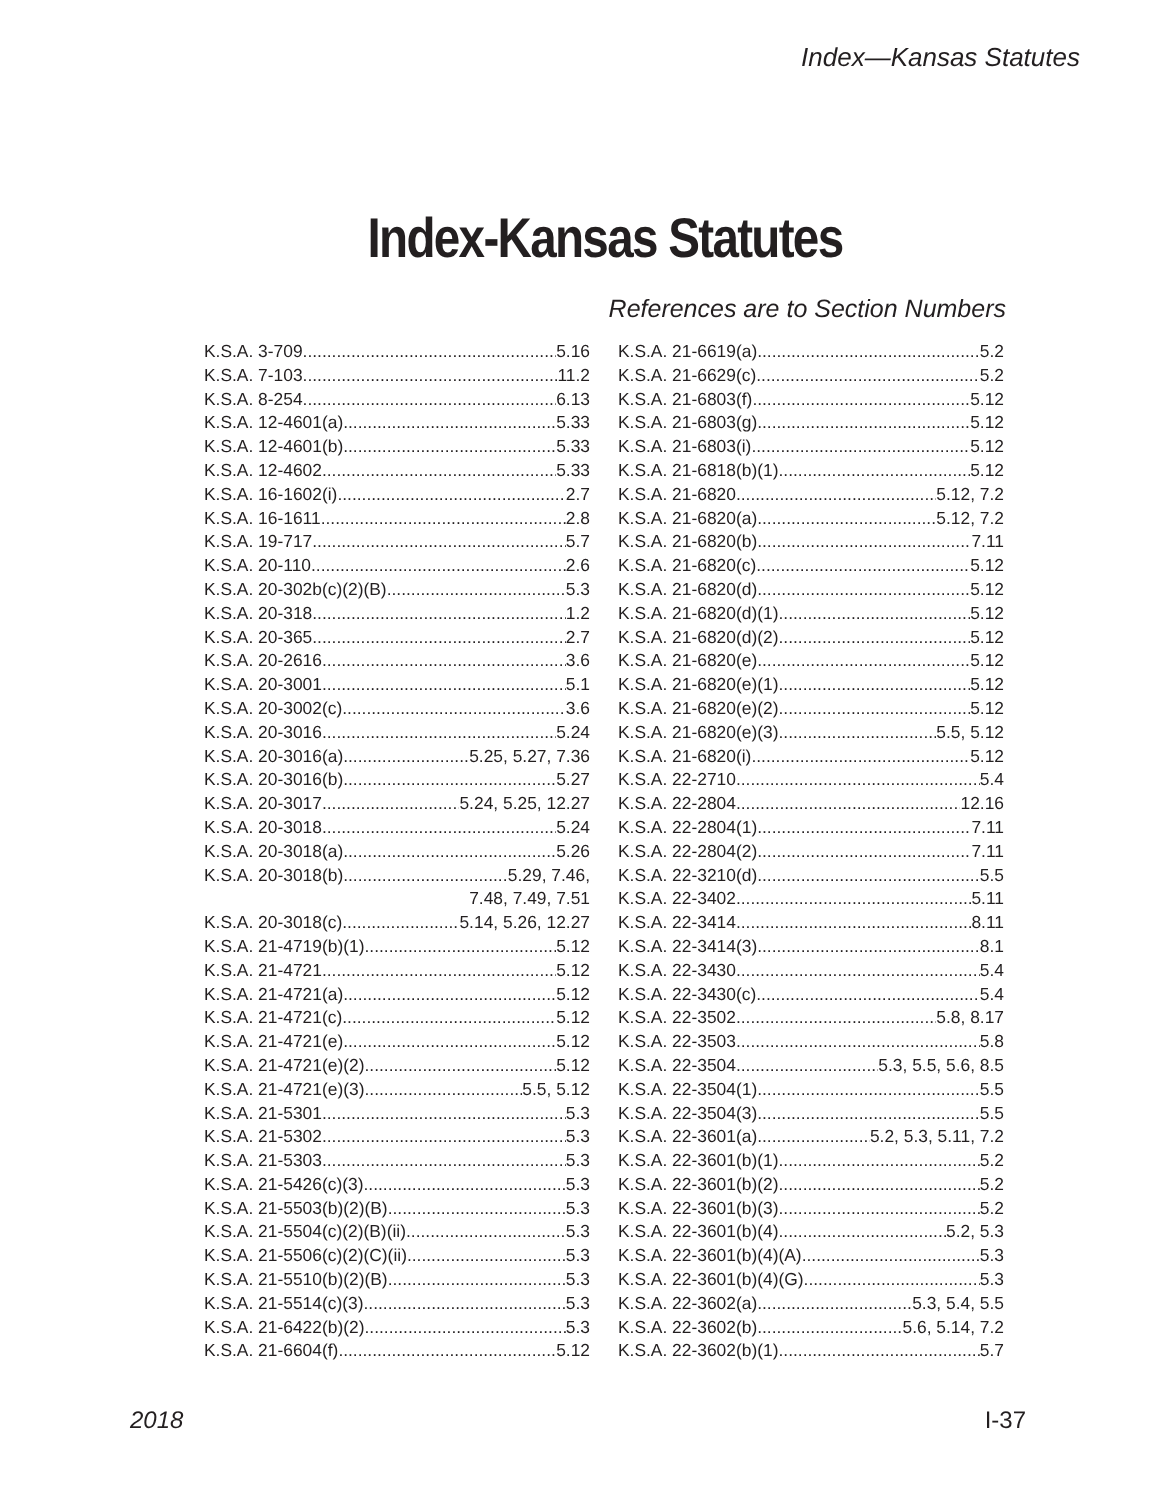Index—Kansas Statutes
Index-Kansas Statutes
References are to Section Numbers
K.S.A. 3-709 5.16
K.S.A. 7-103 11.2
K.S.A. 8-254 6.13
K.S.A. 12-4601(a) 5.33
K.S.A. 12-4601(b) 5.33
K.S.A. 12-4602 5.33
K.S.A. 16-1602(i) 2.7
K.S.A. 16-1611 2.8
K.S.A. 19-717 5.7
K.S.A. 20-110 2.6
K.S.A. 20-302b(c)(2)(B) 5.3
K.S.A. 20-318 1.2
K.S.A. 20-365 2.7
K.S.A. 20-2616 3.6
K.S.A. 20-3001 5.1
K.S.A. 20-3002(c) 3.6
K.S.A. 20-3016 5.24
K.S.A. 20-3016(a) 5.25, 5.27, 7.36
K.S.A. 20-3016(b) 5.27
K.S.A. 20-3017 5.24, 5.25, 12.27
K.S.A. 20-3018 5.24
K.S.A. 20-3018(a) 5.26
K.S.A. 20-3018(b) 5.29, 7.46,
7.48, 7.49, 7.51
K.S.A. 20-3018(c) 5.14, 5.26, 12.27
K.S.A. 21-4719(b)(1) 5.12
K.S.A. 21-4721 5.12
K.S.A. 21-4721(a) 5.12
K.S.A. 21-4721(c) 5.12
K.S.A. 21-4721(e) 5.12
K.S.A. 21-4721(e)(2) 5.12
K.S.A. 21-4721(e)(3) 5.5, 5.12
K.S.A. 21-5301 5.3
K.S.A. 21-5302 5.3
K.S.A. 21-5303 5.3
K.S.A. 21-5426(c)(3) 5.3
K.S.A. 21-5503(b)(2)(B) 5.3
K.S.A. 21-5504(c)(2)(B)(ii) 5.3
K.S.A. 21-5506(c)(2)(C)(ii) 5.3
K.S.A. 21-5510(b)(2)(B) 5.3
K.S.A. 21-5514(c)(3) 5.3
K.S.A. 21-6422(b)(2) 5.3
K.S.A. 21-6604(f) 5.12
K.S.A. 21-6619(a) 5.2
K.S.A. 21-6629(c) 5.2
K.S.A. 21-6803(f) 5.12
K.S.A. 21-6803(g) 5.12
K.S.A. 21-6803(i) 5.12
K.S.A. 21-6818(b)(1) 5.12
K.S.A. 21-6820 5.12, 7.2
K.S.A. 21-6820(a) 5.12, 7.2
K.S.A. 21-6820(b) 7.11
K.S.A. 21-6820(c) 5.12
K.S.A. 21-6820(d) 5.12
K.S.A. 21-6820(d)(1) 5.12
K.S.A. 21-6820(d)(2) 5.12
K.S.A. 21-6820(e) 5.12
K.S.A. 21-6820(e)(1) 5.12
K.S.A. 21-6820(e)(2) 5.12
K.S.A. 21-6820(e)(3) 5.5, 5.12
K.S.A. 21-6820(i) 5.12
K.S.A. 22-2710 5.4
K.S.A. 22-2804 12.16
K.S.A. 22-2804(1) 7.11
K.S.A. 22-2804(2) 7.11
K.S.A. 22-3210(d) 5.5
K.S.A. 22-3402 5.11
K.S.A. 22-3414 8.11
K.S.A. 22-3414(3) 8.1
K.S.A. 22-3430 5.4
K.S.A. 22-3430(c) 5.4
K.S.A. 22-3502 5.8, 8.17
K.S.A. 22-3503 5.8
K.S.A. 22-3504 5.3, 5.5, 5.6, 8.5
K.S.A. 22-3504(1) 5.5
K.S.A. 22-3504(3) 5.5
K.S.A. 22-3601(a) 5.2, 5.3, 5.11, 7.2
K.S.A. 22-3601(b)(1) 5.2
K.S.A. 22-3601(b)(2) 5.2
K.S.A. 22-3601(b)(3) 5.2
K.S.A. 22-3601(b)(4) 5.2, 5.3
K.S.A. 22-3601(b)(4)(A) 5.3
K.S.A. 22-3601(b)(4)(G) 5.3
K.S.A. 22-3602(a) 5.3, 5.4, 5.5
K.S.A. 22-3602(b) 5.6, 5.14, 7.2
K.S.A. 22-3602(b)(1) 5.7
2018 I-37